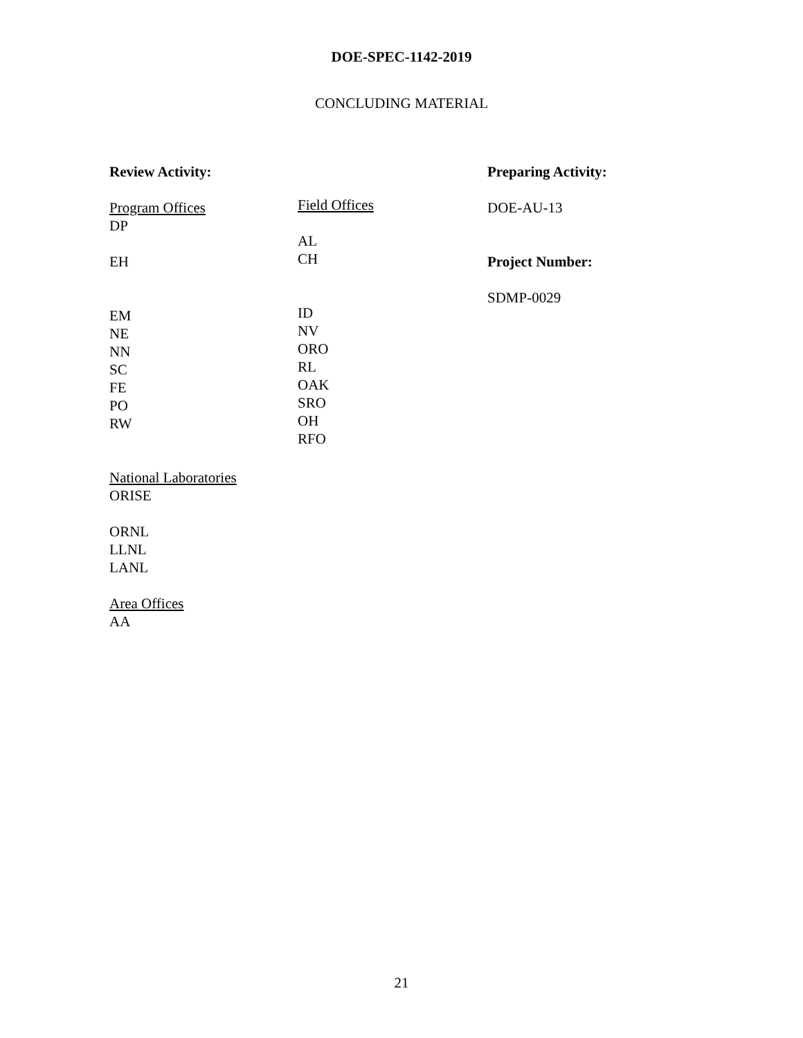DOE-SPEC-1142-2019
CONCLUDING MATERIAL
Review Activity:
Program Offices
DP
EH
EM
NE
NN
SC
FE
PO
RW
National Laboratories
ORISE
ORNL
LLNL
LANL
Area Offices
AA
Field Offices
AL
CH
ID
NV
ORO
RL
OAK
SRO
OH
RFO
Preparing Activity:
DOE-AU-13
Project Number:
SDMP-0029
21